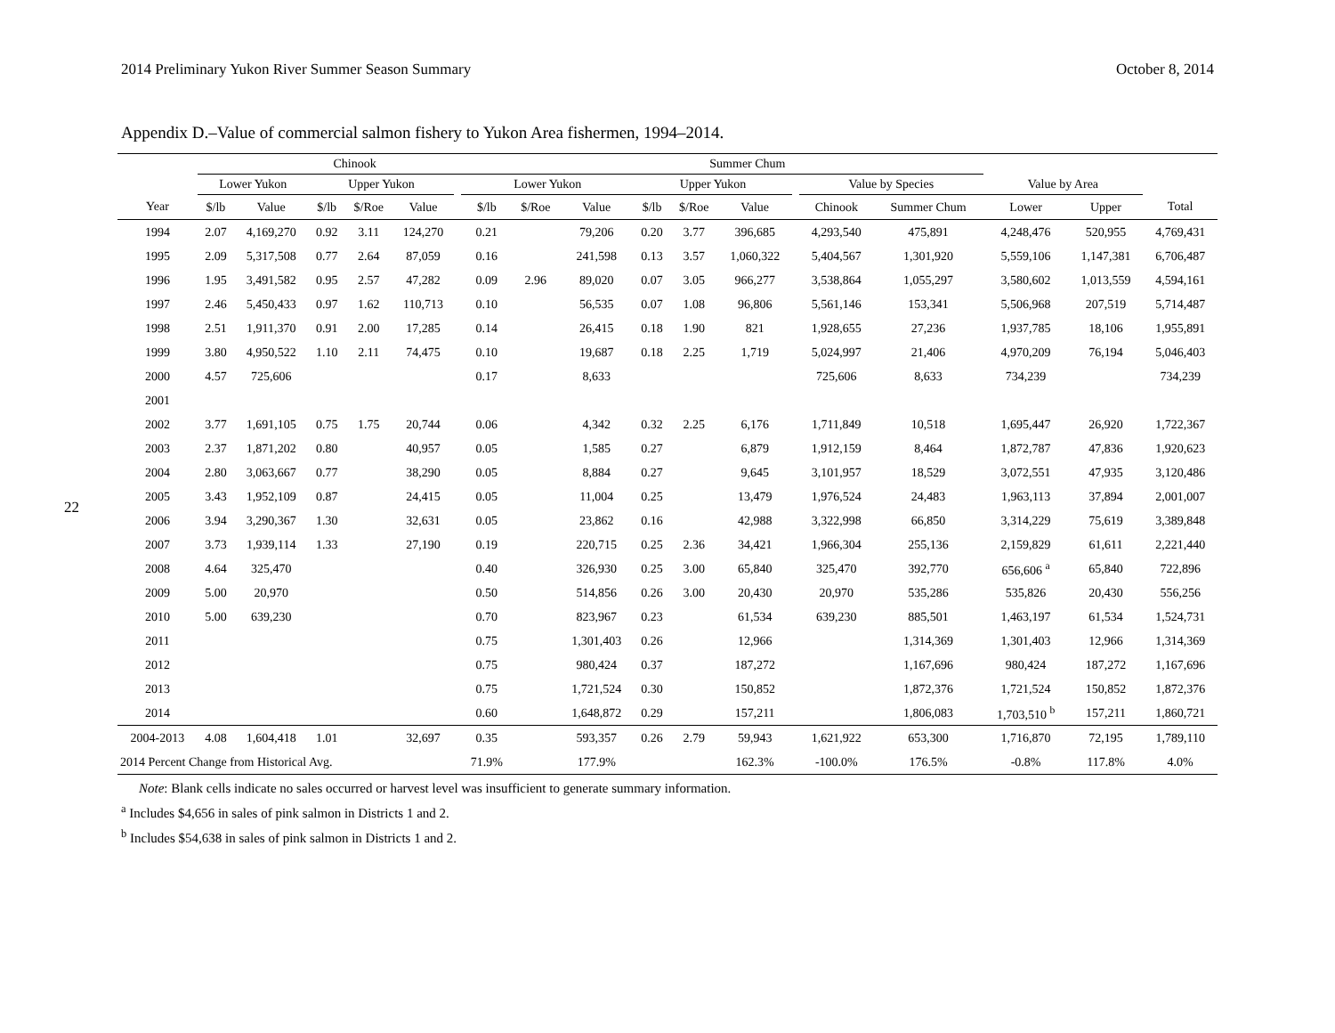2014 Preliminary Yukon River Summer Season Summary October 8, 2014
22
Appendix D.–Value of commercial salmon fishery to Yukon Area fishermen, 1994–2014.
| | Chinook | | | | | | | Summer Chum | | | | | | | | | | |
| --- | --- | --- | --- | --- | --- | --- | --- | --- | --- | --- | --- | --- | --- | --- | --- | --- | --- | --- |
| | Lower Yukon | | Upper Yukon | | | | Lower Yukon | | | Upper Yukon | | | | Value by Species | | Value by Area | | |
| Year | $/lb | Value | $/lb | $/Roe | Value | | $/lb | $/Roe | Value | $/lb | $/Roe | Value | | Chinook | Summer Chum | Lower | Upper | Total |
| 1994 | 2.07 | 4,169,270 | 0.92 | 3.11 | 124,270 | | 0.21 | | 79,206 | 0.20 | 3.77 | 396,685 | | 4,293,540 | 475,891 | 4,248,476 | 520,955 | 4,769,431 |
| 1995 | 2.09 | 5,317,508 | 0.77 | 2.64 | 87,059 | | 0.16 | | 241,598 | 0.13 | 3.57 | 1,060,322 | | 5,404,567 | 1,301,920 | 5,559,106 | 1,147,381 | 6,706,487 |
| 1996 | 1.95 | 3,491,582 | 0.95 | 2.57 | 47,282 | | 0.09 | 2.96 | 89,020 | 0.07 | 3.05 | 966,277 | | 3,538,864 | 1,055,297 | 3,580,602 | 1,013,559 | 4,594,161 |
| 1997 | 2.46 | 5,450,433 | 0.97 | 1.62 | 110,713 | | 0.10 | | 56,535 | 0.07 | 1.08 | 96,806 | | 5,561,146 | 153,341 | 5,506,968 | 207,519 | 5,714,487 |
| 1998 | 2.51 | 1,911,370 | 0.91 | 2.00 | 17,285 | | 0.14 | | 26,415 | 0.18 | 1.90 | 821 | | 1,928,655 | 27,236 | 1,937,785 | 18,106 | 1,955,891 |
| 1999 | 3.80 | 4,950,522 | 1.10 | 2.11 | 74,475 | | 0.10 | | 19,687 | 0.18 | 2.25 | 1,719 | | 5,024,997 | 21,406 | 4,970,209 | 76,194 | 5,046,403 |
| 2000 | 4.57 | 725,606 | | | | | 0.17 | | 8,633 | | | | | 725,606 | 8,633 | 734,239 | | 734,239 |
| 2001 | | | | | | | | | | | | | | | | | | |
| 2002 | 3.77 | 1,691,105 | 0.75 | 1.75 | 20,744 | | 0.06 | | 4,342 | 0.32 | 2.25 | 6,176 | | 1,711,849 | 10,518 | 1,695,447 | 26,920 | 1,722,367 |
| 2003 | 2.37 | 1,871,202 | 0.80 | | 40,957 | | 0.05 | | 1,585 | 0.27 | | 6,879 | | 1,912,159 | 8,464 | 1,872,787 | 47,836 | 1,920,623 |
| 2004 | 2.80 | 3,063,667 | 0.77 | | 38,290 | | 0.05 | | 8,884 | 0.27 | | 9,645 | | 3,101,957 | 18,529 | 3,072,551 | 47,935 | 3,120,486 |
| 2005 | 3.43 | 1,952,109 | 0.87 | | 24,415 | | 0.05 | | 11,004 | 0.25 | | 13,479 | | 1,976,524 | 24,483 | 1,963,113 | 37,894 | 2,001,007 |
| 2006 | 3.94 | 3,290,367 | 1.30 | | 32,631 | | 0.05 | | 23,862 | 0.16 | | 42,988 | | 3,322,998 | 66,850 | 3,314,229 | 75,619 | 3,389,848 |
| 2007 | 3.73 | 1,939,114 | 1.33 | | 27,190 | | 0.19 | | 220,715 | 0.25 | 2.36 | 34,421 | | 1,966,304 | 255,136 | 2,159,829 | 61,611 | 2,221,440 |
| 2008 | 4.64 | 325,470 | | | | | 0.40 | | 326,930 | 0.25 | 3.00 | 65,840 | | 325,470 | 392,770 | 656,606 <sup>a</sup> | 65,840 | 722,896 |
| 2009 | 5.00 | 20,970 | | | | | 0.50 | | 514,856 | 0.26 | 3.00 | 20,430 | | 20,970 | 535,286 | 535,826 | 20,430 | 556,256 |
| 2010 | 5.00 | 639,230 | | | | | 0.70 | | 823,967 | 0.23 | | 61,534 | | 639,230 | 885,501 | 1,463,197 | 61,534 | 1,524,731 |
| 2011 | | | | | | | 0.75 | | 1,301,403 | 0.26 | | 12,966 | | | 1,314,369 | 1,301,403 | 12,966 | 1,314,369 |
| 2012 | | | | | | | 0.75 | | 980,424 | 0.37 | | 187,272 | | | 1,167,696 | 980,424 | 187,272 | 1,167,696 |
| 2013 | | | | | | | 0.75 | | 1,721,524 | 0.30 | | 150,852 | | | 1,872,376 | 1,721,524 | 150,852 | 1,872,376 |
| 2014 | | | | | | | 0.60 | | 1,648,872 | 0.29 | | 157,211 | | | 1,806,083 | 1,703,510 <sup>b</sup> | 157,211 | 1,860,721 |
| 2004-2013 | 4.08 | 1,604,418 | 1.01 | | 32,697 | | 0.35 | | 593,357 | 0.26 | 2.79 | 59,943 | | 1,621,922 | 653,300 | 1,716,870 | 72,195 | 1,789,110 |
| 2014 Percent Change from Historical Avg. | | | | | | | 71.9% | | 177.9% | | | 162.3% | | -100.0% | 176.5% | -0.8% | 117.8% | 4.0% |
Note: Blank cells indicate no sales occurred or harvest level was insufficient to generate summary information.
<sup>a</sup> Includes $4,656 in sales of pink salmon in Districts 1 and 2.
<sup>b</sup> Includes $54,638 in sales of pink salmon in Districts 1 and 2.